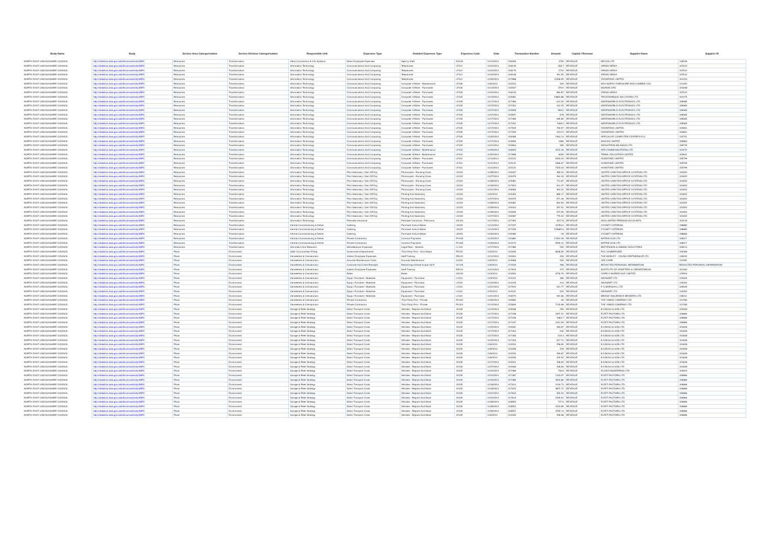| Body Name | Body | Service Area Catergorisation | Service Division Catergorisation | Responsible Unit | Expenses Type | Detailed Expenses Type | Expenses Code | Date | Transaction Number | Amount | Capital / Revenue | Supplier Name | Supplier ID |
| --- | --- | --- | --- | --- | --- | --- | --- | --- | --- | --- | --- | --- | --- |
| NORTH EAST LINCOLNSHIRE COUNCIL | http://statistics.data.gov.uk/id/local-authority/00FC | Resources | Transformation | Head Commission & Info Systems | Direct Employee Expenses | Agency Staff | EA105 | 11/13/2014 | 316028 | 4750 | REVENUE | MECOS LTD | 128199 |
| NORTH EAST LINCOLNSHIRE COUNCIL | http://statistics.data.gov.uk/id/local-authority/00FC | Resources | Transformation | Information Technology | Communications And Computing | Telephones | LF112 | 11/24/2014 | 318136 | 458.7 | REVENUE | VIRGIN MEDIA | 107612 |
| NORTH EAST LINCOLNSHIRE COUNCIL | http://statistics.data.gov.uk/id/local-authority/00FC | Resources | Transformation | Information Technology | Communications And Computing | Telephones | LF112 | 11/24/2014 | 318179 | 2724 | REVENUE | VIRGIN MEDIA | 107612 |
| NORTH EAST LINCOLNSHIRE COUNCIL | http://statistics.data.gov.uk/id/local-authority/00FC | Resources | Transformation | Information Technology | Communications And Computing | Telephones | LF112 | 11/24/2014 | 318138 | 261.55 | REVENUE | VIRGIN MEDIA | 107612 |
| NORTH EAST LINCOLNSHIRE COUNCIL | http://statistics.data.gov.uk/id/local-authority/00FC | Resources | Transformation | Information Technology | Communications And Computing | Telephones | LF112 | 11/26/2014 | 317988 | 11558.05 | REVENUE | VODAFONE LIMITED | 101324 |
| NORTH EAST LINCOLNSHIRE COUNCIL | http://statistics.data.gov.uk/id/local-authority/00FC | Resources | Transformation | Information Technology | Communications And Computing | Computer H/Ware - Maintenance | LF106 | 11/6/2014 | 315515 | 400 | REVENUE | NHS NORTH YORKSHIRE AND HUMBER CSU | 121292 |
| NORTH EAST LINCOLNSHIRE COUNCIL | http://statistics.data.gov.uk/id/local-authority/00FC | Resources | Transformation | Information Technology | Communications And Computing | Computer H/Ware - Purchases | LF105 | 11/13/2014 | 315547 | 379.9 | REVENUE | MICRON CPG | 101848 |
| NORTH EAST LINCOLNSHIRE COUNCIL | http://statistics.data.gov.uk/id/local-authority/00FC | Resources | Transformation | Information Technology | Communications And Computing | Computer H/Ware - Purchases | LF105 | 11/24/2014 | 318135 | 984.87 | REVENUE | VIRGIN MEDIA | 107612 |
| NORTH EAST LINCOLNSHIRE COUNCIL | http://statistics.data.gov.uk/id/local-authority/00FC | Resources | Transformation | Information Technology | Communications And Computing | Computer H/Ware - Purchases | LF105 | 11/13/2014 | 315081 | 23863.88 | REVENUE | TRUSTMARQUE SOLUTIONS LTD | 101275 |
| NORTH EAST LINCOLNSHIRE COUNCIL | http://statistics.data.gov.uk/id/local-authority/00FC | Resources | Transformation | Information Technology | Communications And Computing | Computer H/Ware - Purchases | LF105 | 11/17/2014 | 317466 | -412.25 | REVENUE | GREENWORLD ELECTRONICS LTD | 109085 |
| NORTH EAST LINCOLNSHIRE COUNCIL | http://statistics.data.gov.uk/id/local-authority/00FC | Resources | Transformation | Information Technology | Communications And Computing | Computer H/Ware - Purchases | LF105 | 11/17/2014 | 317454 | 412.25 | REVENUE | GREENWORLD ELECTRONICS LTD | 109085 |
| NORTH EAST LINCOLNSHIRE COUNCIL | http://statistics.data.gov.uk/id/local-authority/00FC | Resources | Transformation | Information Technology | Communications And Computing | Computer H/Ware - Purchases | LF105 | 11/27/2014 | 319928 | 956.5 | REVENUE | GREENWORLD ELECTRONICS LTD | 109085 |
| NORTH EAST LINCOLNSHIRE COUNCIL | http://statistics.data.gov.uk/id/local-authority/00FC | Resources | Transformation | Information Technology | Communications And Computing | Computer H/Ware - Purchases | LF105 | 11/27/2014 | 319927 | 678 | REVENUE | GREENWORLD ELECTRONICS LTD | 109085 |
| NORTH EAST LINCOLNSHIRE COUNCIL | http://statistics.data.gov.uk/id/local-authority/00FC | Resources | Transformation | Information Technology | Communications And Computing | Computer H/Ware - Purchases | LF105 | 11/17/2014 | 317466 | -469.85 | REVENUE | GREENWORLD ELECTRONICS LTD | 109085 |
| NORTH EAST LINCOLNSHIRE COUNCIL | http://statistics.data.gov.uk/id/local-authority/00FC | Resources | Transformation | Information Technology | Communications And Computing | Computer H/Ware - Purchases | LF105 | 11/17/2014 | 317454 | 1189.5 | REVENUE | GREENWORLD ELECTRONICS LTD | 109085 |
| NORTH EAST LINCOLNSHIRE COUNCIL | http://statistics.data.gov.uk/id/local-authority/00FC | Resources | Transformation | Information Technology | Communications And Computing | Computer H/Ware - Purchases | LF105 | 11/17/2014 | 317549 | 760.97 | REVENUE | VODAFONE LIMITED | 103661 |
| NORTH EAST LINCOLNSHIRE COUNCIL | http://statistics.data.gov.uk/id/local-authority/00FC | Resources | Transformation | Information Technology | Communications And Computing | Computer H/Ware - Purchases | LF105 | 11/17/2014 | 317549 | 1012.5 | REVENUE | VODAFONE LIMITED | 103661 |
| NORTH EAST LINCOLNSHIRE COUNCIL | http://statistics.data.gov.uk/id/local-authority/00FC | Resources | Transformation | Information Technology | Communications And Computing | Computer H/Ware - Purchases | LF105 | 11/20/2014 | 316489 | 1364.13 | REVENUE | SPECIALIST COMPUTER CENTRES PLC | 110715 |
| NORTH EAST LINCOLNSHIRE COUNCIL | http://statistics.data.gov.uk/id/local-authority/00FC | Resources | Transformation | Information Technology | Communications And Computing | Computer H/Ware - Purchases | LF105 | 11/17/2014 | 316656 | 1980 | REVENUE | WIGLEN LIMITED | 100883 |
| NORTH EAST LINCOLNSHIRE COUNCIL | http://statistics.data.gov.uk/id/local-authority/00FC | Resources | Transformation | Information Technology | Communications And Computing | Computer H/Ware - Purchases | LF105 | 11/21/2014 | 315964 | 285 | REVENUE | WEIGHTRON BILANCIAI LTD | 109729 |
| NORTH EAST LINCOLNSHIRE COUNCIL | http://statistics.data.gov.uk/id/local-authority/00FC | Resources | Transformation | Information Technology | Communications And Computing | Computer S/Ware - Maintenance | LF103 | 11/26/2014 | 318945 | 3215.46 | REVENUE | APD COMMUNICATIONS LTD | 101972 |
| NORTH EAST LINCOLNSHIRE COUNCIL | http://statistics.data.gov.uk/id/local-authority/00FC | Resources | Transformation | Information Technology | Communications And Computing | Computer S/Ware - Maintenance | LF102 | 11/20/2014 | 317989 | 6000 | REVENUE | TRIBAL EDUCATION LIMITED | 103641 |
| NORTH EAST LINCOLNSHIRE COUNCIL | http://statistics.data.gov.uk/id/local-authority/00FC | Resources | Transformation | Information Technology | Communications And Computing | Computer S/Ware - Purchases | LF101 | 11/11/2014 | 315115 | 5333.33 | REVENUE | HUBSTONE LIMITED | 105799 |
| NORTH EAST LINCOLNSHIRE COUNCIL | http://statistics.data.gov.uk/id/local-authority/00FC | Resources | Transformation | Information Technology | Communications And Computing | Computer S/Ware - Purchases | LF101 | 11/11/2014 | 315115 | 1666.67 | REVENUE | HUBSTONE LIMITED | 105799 |
| NORTH EAST LINCOLNSHIRE COUNCIL | http://statistics.data.gov.uk/id/local-authority/00FC | Resources | Transformation | Information Technology | Communications And Computing | Computer S/Ware - Purchases | LF101 | 11/11/2014 | 315115 | 7333.33 | REVENUE | HUBSTONE LIMITED | 105799 |
| NORTH EAST LINCOLNSHIRE COUNCIL | http://statistics.data.gov.uk/id/local-authority/00FC | Resources | Transformation | Information Technology | Print Stationery / Gen Off Exp | Photocopier - Running Costs | LD102 | 11/28/2014 | 319407 | 365.54 | REVENUE | UNITED CARLTON OFFICE SYSTEMS LTD | 101652 |
| NORTH EAST LINCOLNSHIRE COUNCIL | http://statistics.data.gov.uk/id/local-authority/00FC | Resources | Transformation | Information Technology | Print Stationery / Gen Off Exp | Photocopier - Running Costs | LD102 | 11/27/2014 | 319379 | 264.45 | REVENUE | UNITED CARLTON OFFICE SYSTEMS LTD | 101652 |
| NORTH EAST LINCOLNSHIRE COUNCIL | http://statistics.data.gov.uk/id/local-authority/00FC | Resources | Transformation | Information Technology | Print Stationery / Gen Off Exp | Photocopier - Running Costs | LD102 | 11/28/2014 | 319381 | 711.87 | REVENUE | UNITED CARLTON OFFICE SYSTEMS LTD | 101652 |
| NORTH EAST LINCOLNSHIRE COUNCIL | http://statistics.data.gov.uk/id/local-authority/00FC | Resources | Transformation | Information Technology | Print Stationery / Gen Off Exp | Photocopier - Running Costs | LD102 | 11/18/2014 | 317623 | 914.37 | REVENUE | UNITED CARLTON OFFICE SYSTEMS LTD | 101652 |
| NORTH EAST LINCOLNSHIRE COUNCIL | http://statistics.data.gov.uk/id/local-authority/00FC | Resources | Transformation | Information Technology | Print Stationery / Gen Off Exp | Photocopier - Running Costs | LD102 | 11/21/2014 | 318396 | 304.31 | REVENUE | UNITED CARLTON OFFICE SYSTEMS LTD | 101652 |
| NORTH EAST LINCOLNSHIRE COUNCIL | http://statistics.data.gov.uk/id/local-authority/00FC | Resources | Transformation | Information Technology | Print Stationery / Gen Off Exp | Printing And Stationery | LD103 | 11/5/2014 | 315453 | 869.17 | REVENUE | UNITED CARLTON OFFICE SYSTEMS LTD | 101652 |
| NORTH EAST LINCOLNSHIRE COUNCIL | http://statistics.data.gov.uk/id/local-authority/00FC | Resources | Transformation | Information Technology | Print Stationery / Gen Off Exp | Printing And Stationery | LD103 | 11/27/2014 | 319379 | 971.46 | REVENUE | UNITED CARLTON OFFICE SYSTEMS LTD | 101652 |
| NORTH EAST LINCOLNSHIRE COUNCIL | http://statistics.data.gov.uk/id/local-authority/00FC | Resources | Transformation | Information Technology | Print Stationery / Gen Off Exp | Printing And Stationery | LD103 | 11/28/2014 | 319381 | 604.55 | REVENUE | UNITED CARLTON OFFICE SYSTEMS LTD | 101652 |
| NORTH EAST LINCOLNSHIRE COUNCIL | http://statistics.data.gov.uk/id/local-authority/00FC | Resources | Transformation | Information Technology | Print Stationery / Gen Off Exp | Printing And Stationery | LD103 | 11/28/2014 | 319444 | 267.51 | REVENUE | UNITED CARLTON OFFICE SYSTEMS LTD | 101652 |
| NORTH EAST LINCOLNSHIRE COUNCIL | http://statistics.data.gov.uk/id/local-authority/00FC | Resources | Transformation | Information Technology | Print Stationery / Gen Off Exp | Printing And Stationery | LD103 | 11/28/2014 | 319639 | 574.99 | REVENUE | UNITED CARLTON OFFICE SYSTEMS LTD | 101652 |
| NORTH EAST LINCOLNSHIRE COUNCIL | http://statistics.data.gov.uk/id/local-authority/00FC | Resources | Transformation | Information Technology | Print Stationery / Gen Off Exp | Printing And Stationery | LD103 | 11/27/2014 | 319387 | 770.52 | REVENUE | UNITED CARLTON OFFICE SYSTEMS LTD | 101652 |
| NORTH EAST LINCOLNSHIRE COUNCIL | http://statistics.data.gov.uk/id/local-authority/00FC | Resources | Transformation | Information Technology | Premises Insurance | Premises Insurance - Premiums | GK101 | 11/17/2014 | 317394 | 3517.8 | REVENUE | AON LIMITED PREMIUM ACCOUNTS | 101519 |
| NORTH EAST LINCOLNSHIRE COUNCIL | http://statistics.data.gov.uk/id/local-authority/00FC | Resources | Transformation | Central Commissioning & Delive | Catering | Purchase School Meals | LB103 | 11/14/2014 | 317327 | 44784.6 | REVENUE | CYGNET CATERING | 108880 |
| NORTH EAST LINCOLNSHIRE COUNCIL | http://statistics.data.gov.uk/id/local-authority/00FC | Resources | Transformation | Central Commissioning & Delive | Catering | Purchase School Meals | LB103 | 11/14/2014 | 317326 | 233685.9 | REVENUE | CYGNET CATERING | 108880 |
| NORTH EAST LINCOLNSHIRE COUNCIL | http://statistics.data.gov.uk/id/local-authority/00FC | Resources | Transformation | Central Commissioning & Delive | Catering | Purchase School Meals | LB103 | 11/26/2014 | 319480 | -18 | REVENUE | CYGNET CATERING | 108880 |
| NORTH EAST LINCOLNSHIRE COUNCIL | http://statistics.data.gov.uk/id/local-authority/00FC | Resources | Transformation | Central Commissioning & Delive | Private Contractors | Contract Payments | PH105 | 11/10/2014 | 311884 | 17024.39 | REVENUE | MATRIX SCM LTD | 108117 |
| NORTH EAST LINCOLNSHIRE COUNCIL | http://statistics.data.gov.uk/id/local-authority/00FC | Resources | Transformation | Central Commissioning & Delive | Private Contractors | Contract Payments | PH105 | 11/26/2014 | 313172 | 5930.41 | REVENUE | MATRIX SCM LTD | 108117 |
| NORTH EAST LINCOLNSHIRE COUNCIL | http://statistics.data.gov.uk/id/local-authority/00FC | Resources | Transformation | Informatics And Research | Miscellaneous Expenses | Legal Fees - General | LL103 | 11/17/2014 | 317480 | 250 | REVENUE | BEETENSON & GIBBON SOLICITORS | 100514 |
| NORTH EAST LINCOLNSHIRE COUNCIL | http://statistics.data.gov.uk/id/local-authority/00FC | Place | Environment | Safer Communities P/Ship | Government Departments | Third Party Prov - Govt Depts | PE101 | 11/5/2014 | 314636 | 8638.65 | REVENUE | PCC HUMBERSIDE | 120398 |
| NORTH EAST LINCOLNSHIRE COUNCIL | http://statistics.data.gov.uk/id/local-authority/00FC | Place | Environment | Cemeteries & Crematorium | Indirect Employee Expenses | Staff Training | EB122 | 11/12/2014 | 315064 | 450 | REVENUE | THE MORLEY - YOUNG PARTNERSHIP LTD | 128192 |
| NORTH EAST LINCOLNSHIRE COUNCIL | http://statistics.data.gov.uk/id/local-authority/00FC | Place | Environment | Cemeteries & Crematorium | Grounds Maintenance Costs | Grounds Maintenance | GJ101 | 11/5/2014 | 314068 | 530 | REVENUE | JOE CARR | 112295 |
| NORTH EAST LINCOLNSHIRE COUNCIL | http://statistics.data.gov.uk/id/local-authority/00FC | Place | Environment | Cemeteries & Crematorium | Customer And Client Receipts | Fees/Chrgs-O/Side Scope Vat F | VC125 | 11/6/2014 | 273319 | 298 | REVENUE | REDACTED PERSONAL INFORMATION | REDACTED PERSONAL INFORMATION |
| NORTH EAST LINCOLNSHIRE COUNCIL | http://statistics.data.gov.uk/id/local-authority/00FC | Place | Environment | Cemeteries & Crematorium | Indirect Employee Expenses | Staff Training | EB122 | 11/21/2014 | 317633 | 475 | REVENUE | INSTITUTE OF CEMETERY & CREMATORIUM | 101460 |
| NORTH EAST LINCOLNSHIRE COUNCIL | http://statistics.data.gov.uk/id/local-authority/00FC | Place | Environment | Cemeteries & Crematorium | Rates | Rates | GD101 | 11/3/2014 | 314594 | 6726.76 | REVENUE | COFELY WORKPLACE LIMITED | 123903 |
| NORTH EAST LINCOLNSHIRE COUNCIL | http://statistics.data.gov.uk/id/local-authority/00FC | Place | Environment | Cemeteries & Crematorium | Equip / Furniture / Materials | Equipment - Purchase | LA101 | 11/5/2014 | 314101 | 385 | REVENUE | GRANART LTD | 124002 |
| NORTH EAST LINCOLNSHIRE COUNCIL | http://statistics.data.gov.uk/id/local-authority/00FC | Place | Environment | Cemeteries & Crematorium | Equip / Furniture / Materials | Equipment - Purchase | LA101 | 11/10/2014 | 314105 | 410 | REVENUE | GRANART LTD | 124002 |
| NORTH EAST LINCOLNSHIRE COUNCIL | http://statistics.data.gov.uk/id/local-authority/00FC | Place | Environment | Cemeteries & Crematorium | Equip / Furniture / Materials | Equipment - Purchase | LA101 | 11/21/2014 | 317912 | 611.77 | REVENUE | F G MARSHALL LTD | 100549 |
| NORTH EAST LINCOLNSHIRE COUNCIL | http://statistics.data.gov.uk/id/local-authority/00FC | Place | Environment | Cemeteries & Crematorium | Equip / Furniture / Materials | Equipment - Purchase | LA101 | 11/5/2014 | 314101 | 520 | REVENUE | GRANART LTD | 124002 |
| NORTH EAST LINCOLNSHIRE COUNCIL | http://statistics.data.gov.uk/id/local-authority/00FC | Place | Environment | Cemeteries & Crematorium | Equip / Furniture / Materials | Equipment - Purchase | LA101 | 11/21/2014 | 318272 | 391.86 | REVENUE | BRIDGE INSURANCE BROKERS LTD | 128411 |
| NORTH EAST LINCOLNSHIRE COUNCIL | http://statistics.data.gov.uk/id/local-authority/00FC | Place | Environment | Cemeteries & Crematorium | Private Contractors | Third Party Prov - Private | PH101 | 11/26/2014 | 319582 | -30 | REVENUE | THE YABOO COMPANY LTD | 121780 |
| NORTH EAST LINCOLNSHIRE COUNCIL | http://statistics.data.gov.uk/id/local-authority/00FC | Place | Environment | Cemeteries & Crematorium | Private Contractors | Third Party Prov - Private | PH101 | 11/12/2014 | 315826 | 7120.98 | REVENUE | THE YABOO COMPANY LTD | 121780 |
| NORTH EAST LINCOLNSHIRE COUNCIL | http://statistics.data.gov.uk/id/local-authority/00FC | Place | Environment | Garage & Fleet Strategy | Direct Transport Costs | Vehicles - Repairs And Maint | JA105 | 11/13/2014 | 316268 | 250 | REVENUE | B A BUSH & SON LTD | 101828 |
| NORTH EAST LINCOLNSHIRE COUNCIL | http://statistics.data.gov.uk/id/local-authority/00FC | Place | Environment | Garage & Fleet Strategy | Direct Transport Costs | Vehicles - Repairs And Maint | JA105 | 11/17/2014 | 317438 | 1097.31 | REVENUE | FLEET FACTORS LTD | 100886 |
| NORTH EAST LINCOLNSHIRE COUNCIL | http://statistics.data.gov.uk/id/local-authority/00FC | Place | Environment | Garage & Fleet Strategy | Direct Transport Costs | Vehicles - Repairs And Maint | JA105 | 11/17/2014 | 317439 | 2383.7 | REVENUE | FLEET FACTORS LTD | 100886 |
| NORTH EAST LINCOLNSHIRE COUNCIL | http://statistics.data.gov.uk/id/local-authority/00FC | Place | Environment | Garage & Fleet Strategy | Direct Transport Costs | Vehicles - Repairs And Maint | JA105 | 11/17/2014 | 317437 | 4414.59 | REVENUE | FLEET FACTORS LTD | 100886 |
| NORTH EAST LINCOLNSHIRE COUNCIL | http://statistics.data.gov.uk/id/local-authority/00FC | Place | Environment | Garage & Fleet Strategy | Direct Transport Costs | Vehicles - Repairs And Maint | JA105 | 11/25/2014 | 319181 | 283.87 | REVENUE | B A BUSH & SON LTD | 101828 |
| NORTH EAST LINCOLNSHIRE COUNCIL | http://statistics.data.gov.uk/id/local-authority/00FC | Place | Environment | Garage & Fleet Strategy | Direct Transport Costs | Vehicles - Repairs And Maint | JA105 | 11/17/2014 | 317404 | 430 | REVENUE | B A BUSH & SON LTD | 101828 |
| NORTH EAST LINCOLNSHIRE COUNCIL | http://statistics.data.gov.uk/id/local-authority/00FC | Place | Environment | Garage & Fleet Strategy | Direct Transport Costs | Vehicles - Repairs And Maint | JA105 | 11/17/2014 | 317405 | 519.3 | REVENUE | B A BUSH & SON LTD | 101828 |
| NORTH EAST LINCOLNSHIRE COUNCIL | http://statistics.data.gov.uk/id/local-authority/00FC | Place | Environment | Garage & Fleet Strategy | Direct Transport Costs | Vehicles - Repairs And Maint | JA105 | 11/24/2014 | 317403 | 617.74 | REVENUE | B A BUSH & SON LTD | 101828 |
| NORTH EAST LINCOLNSHIRE COUNCIL | http://statistics.data.gov.uk/id/local-authority/00FC | Place | Environment | Garage & Fleet Strategy | Direct Transport Costs | Vehicles - Repairs And Maint | JA105 | 11/6/2014 | 314534 | 258.65 | REVENUE | B A BUSH & SON LTD | 101828 |
| NORTH EAST LINCOLNSHIRE COUNCIL | http://statistics.data.gov.uk/id/local-authority/00FC | Place | Environment | Garage & Fleet Strategy | Direct Transport Costs | Vehicles - Repairs And Maint | JA105 | 11/6/2014 | 314538 | 430 | REVENUE | B A BUSH & SON LTD | 101828 |
| NORTH EAST LINCOLNSHIRE COUNCIL | http://statistics.data.gov.uk/id/local-authority/00FC | Place | Environment | Garage & Fleet Strategy | Direct Transport Costs | Vehicles - Repairs And Maint | JA105 | 11/6/2014 | 314533 | 283.87 | REVENUE | B A BUSH & SON LTD | 101828 |
| NORTH EAST LINCOLNSHIRE COUNCIL | http://statistics.data.gov.uk/id/local-authority/00FC | Place | Environment | Garage & Fleet Strategy | Direct Transport Costs | Vehicles - Repairs And Maint | JA105 | 11/6/2014 | 314539 | 316.52 | REVENUE | B A BUSH & SON LTD | 101828 |
| NORTH EAST LINCOLNSHIRE COUNCIL | http://statistics.data.gov.uk/id/local-authority/00FC | Place | Environment | Garage & Fleet Strategy | Direct Transport Costs | Vehicles - Repairs And Maint | JA105 | 11/17/2014 | 316324 | 258.65 | REVENUE | B A BUSH & SON LTD | 101828 |
| NORTH EAST LINCOLNSHIRE COUNCIL | http://statistics.data.gov.uk/id/local-authority/00FC | Place | Environment | Garage & Fleet Strategy | Direct Transport Costs | Vehicles - Repairs And Maint | JA105 | 11/27/2014 | 319186 | 258.65 | REVENUE | B A BUSH & SON LTD | 101828 |
| NORTH EAST LINCOLNSHIRE COUNCIL | http://statistics.data.gov.uk/id/local-authority/00FC | Place | Environment | Garage & Fleet Strategy | Direct Transport Costs | Vehicles - Repairs And Maint | JA105 | 11/24/2014 | 317289 | 739.8 | REVENUE | ECON ENGINEERING LTD | 103943 |
| NORTH EAST LINCOLNSHIRE COUNCIL | http://statistics.data.gov.uk/id/local-authority/00FC | Place | Environment | Garage & Fleet Strategy | Direct Transport Costs | Vehicles - Repairs And Maint | JA105 | 11/24/2014 | 317387 | 1103.07 | REVENUE | FLEET FACTORS LTD | 100886 |
| NORTH EAST LINCOLNSHIRE COUNCIL | http://statistics.data.gov.uk/id/local-authority/00FC | Place | Environment | Garage & Fleet Strategy | Direct Transport Costs | Vehicles - Repairs And Maint | JA105 | 11/24/2014 | 317389 | 3034.89 | REVENUE | FLEET FACTORS LTD | 100886 |
| NORTH EAST LINCOLNSHIRE COUNCIL | http://statistics.data.gov.uk/id/local-authority/00FC | Place | Environment | Garage & Fleet Strategy | Direct Transport Costs | Vehicles - Repairs And Maint | JA105 | 11/18/2014 | 317614 | 1416.73 | REVENUE | FLEET FACTORS LTD | 100886 |
| NORTH EAST LINCOLNSHIRE COUNCIL | http://statistics.data.gov.uk/id/local-authority/00FC | Place | Environment | Garage & Fleet Strategy | Direct Transport Costs | Vehicles - Repairs And Maint | JA105 | 11/18/2014 | 317615 | 3872.71 | REVENUE | FLEET FACTORS LTD | 100886 |
| NORTH EAST LINCOLNSHIRE COUNCIL | http://statistics.data.gov.uk/id/local-authority/00FC | Place | Environment | Garage & Fleet Strategy | Direct Transport Costs | Vehicles - Repairs And Maint | JA105 | 11/21/2014 | 317616 | 592.04 | REVENUE | FLEET FACTORS LTD | 100886 |
| NORTH EAST LINCOLNSHIRE COUNCIL | http://statistics.data.gov.uk/id/local-authority/00FC | Place | Environment | Garage & Fleet Strategy | Direct Transport Costs | Vehicles - Repairs And Maint | JA105 | 11/24/2014 | 317613 | 2429.01 | REVENUE | FLEET FACTORS LTD | 100886 |
| NORTH EAST LINCOLNSHIRE COUNCIL | http://statistics.data.gov.uk/id/local-authority/00FC | Place | Environment | Garage & Fleet Strategy | Direct Transport Costs | Vehicles - Repairs And Maint | JA105 | 11/28/2014 | 318563 | 747.6 | REVENUE | FLEET FACTORS LTD | 100886 |
| NORTH EAST LINCOLNSHIRE COUNCIL | http://statistics.data.gov.uk/id/local-authority/00FC | Place | Environment | Garage & Fleet Strategy | Direct Transport Costs | Vehicles - Repairs And Maint | JA105 | 11/28/2014 | 318554 | 2234.89 | REVENUE | FLEET FACTORS LTD | 100886 |
| NORTH EAST LINCOLNSHIRE COUNCIL | http://statistics.data.gov.uk/id/local-authority/00FC | Place | Environment | Garage & Fleet Strategy | Direct Transport Costs | Vehicles - Repairs And Maint | JA105 | 11/28/2014 | 318557 | 3750.13 | REVENUE | FLEET FACTORS LTD | 100886 |
| NORTH EAST LINCOLNSHIRE COUNCIL | http://statistics.data.gov.uk/id/local-authority/00FC | Place | Environment | Garage & Fleet Strategy | Direct Transport Costs | Vehicles - Repairs And Maint | JA105 | 11/6/2014 | 314545 | 296.98 | REVENUE | FLEET FACTORS LTD | 100886 |